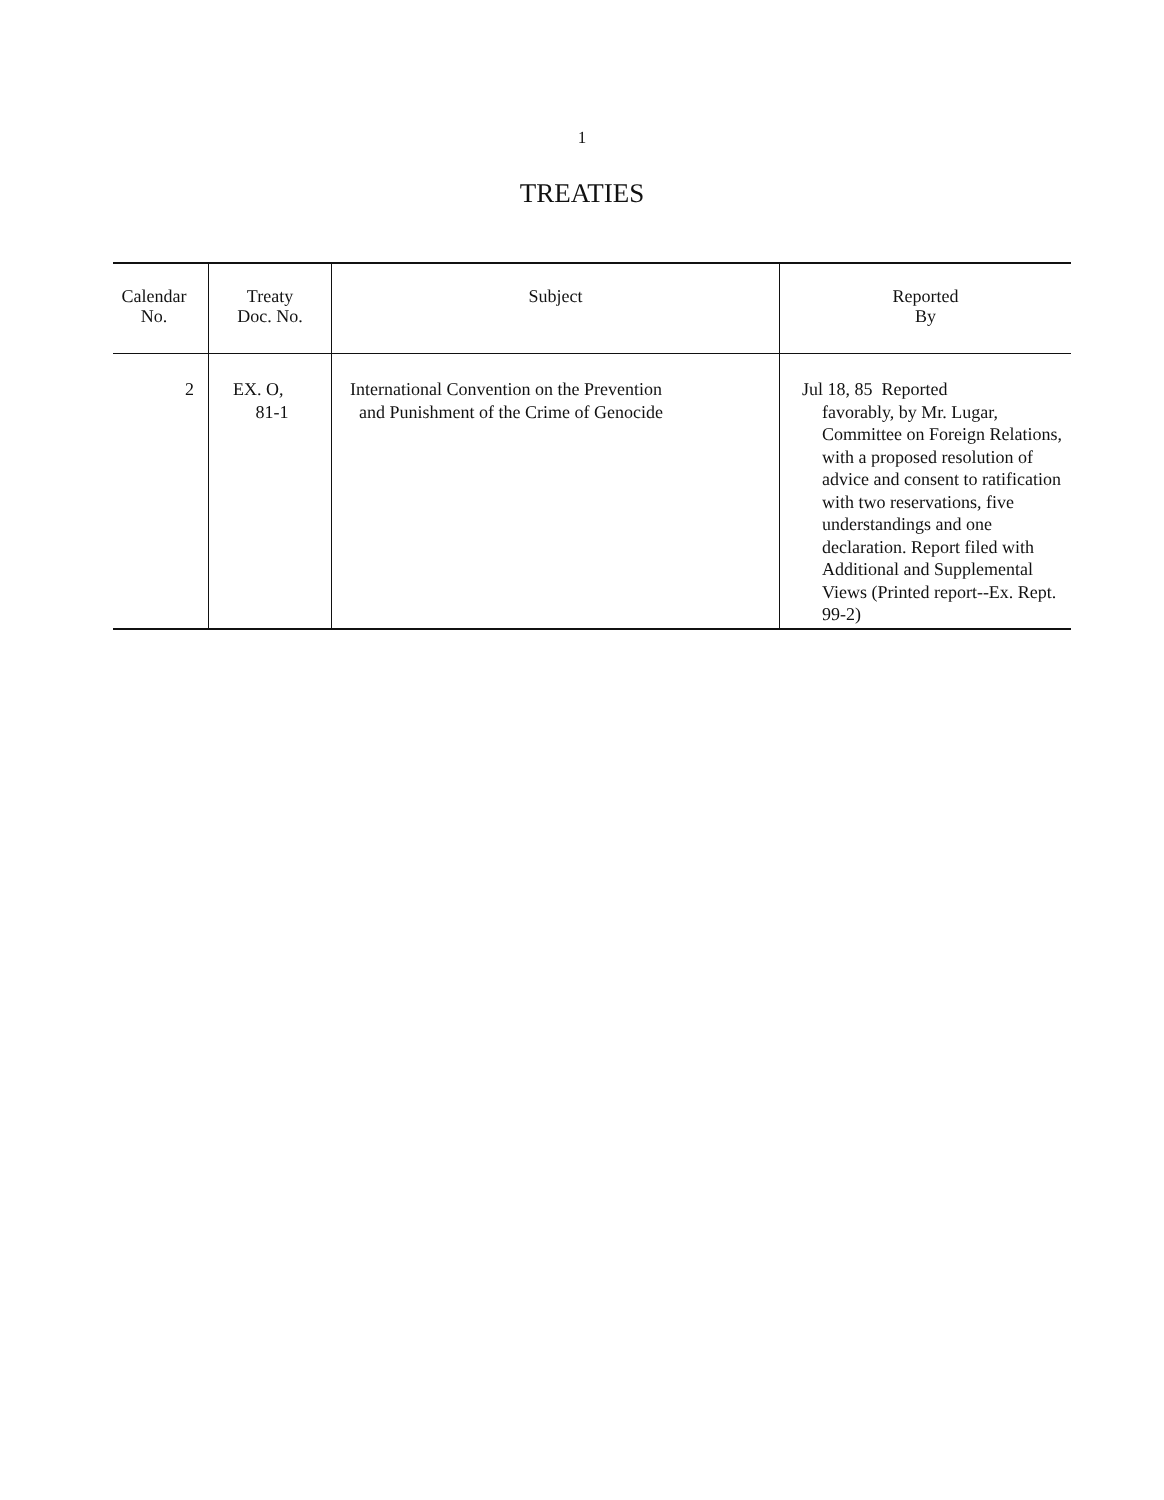1
TREATIES
| Calendar No. | Treaty Doc. No. | Subject | Reported By |
| --- | --- | --- | --- |
| 2 | EX. O, 81-1 | International Convention on the Prevention and Punishment of the Crime of Genocide | Jul 18, 85 Reported favorably, by Mr. Lugar, Committee on Foreign Relations, with a proposed resolution of advice and consent to ratification with two reservations, five understandings and one declaration. Report filed with Additional and Supplemental Views (Printed report--Ex. Rept. 99-2) |